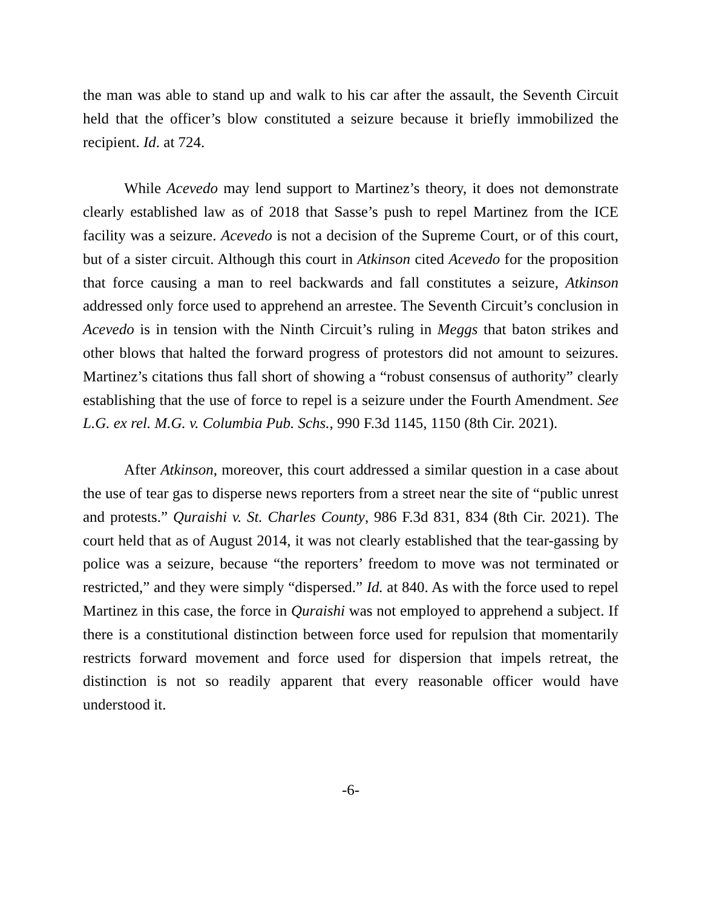the man was able to stand up and walk to his car after the assault, the Seventh Circuit held that the officer’s blow constituted a seizure because it briefly immobilized the recipient. Id. at 724.
While Acevedo may lend support to Martinez’s theory, it does not demonstrate clearly established law as of 2018 that Sasse’s push to repel Martinez from the ICE facility was a seizure. Acevedo is not a decision of the Supreme Court, or of this court, but of a sister circuit. Although this court in Atkinson cited Acevedo for the proposition that force causing a man to reel backwards and fall constitutes a seizure, Atkinson addressed only force used to apprehend an arrestee. The Seventh Circuit’s conclusion in Acevedo is in tension with the Ninth Circuit’s ruling in Meggs that baton strikes and other blows that halted the forward progress of protestors did not amount to seizures. Martinez’s citations thus fall short of showing a “robust consensus of authority” clearly establishing that the use of force to repel is a seizure under the Fourth Amendment. See L.G. ex rel. M.G. v. Columbia Pub. Schs., 990 F.3d 1145, 1150 (8th Cir. 2021).
After Atkinson, moreover, this court addressed a similar question in a case about the use of tear gas to disperse news reporters from a street near the site of “public unrest and protests.” Quraishi v. St. Charles County, 986 F.3d 831, 834 (8th Cir. 2021). The court held that as of August 2014, it was not clearly established that the tear-gassing by police was a seizure, because “the reporters’ freedom to move was not terminated or restricted,” and they were simply “dispersed.” Id. at 840. As with the force used to repel Martinez in this case, the force in Quraishi was not employed to apprehend a subject. If there is a constitutional distinction between force used for repulsion that momentarily restricts forward movement and force used for dispersion that impels retreat, the distinction is not so readily apparent that every reasonable officer would have understood it.
-6-